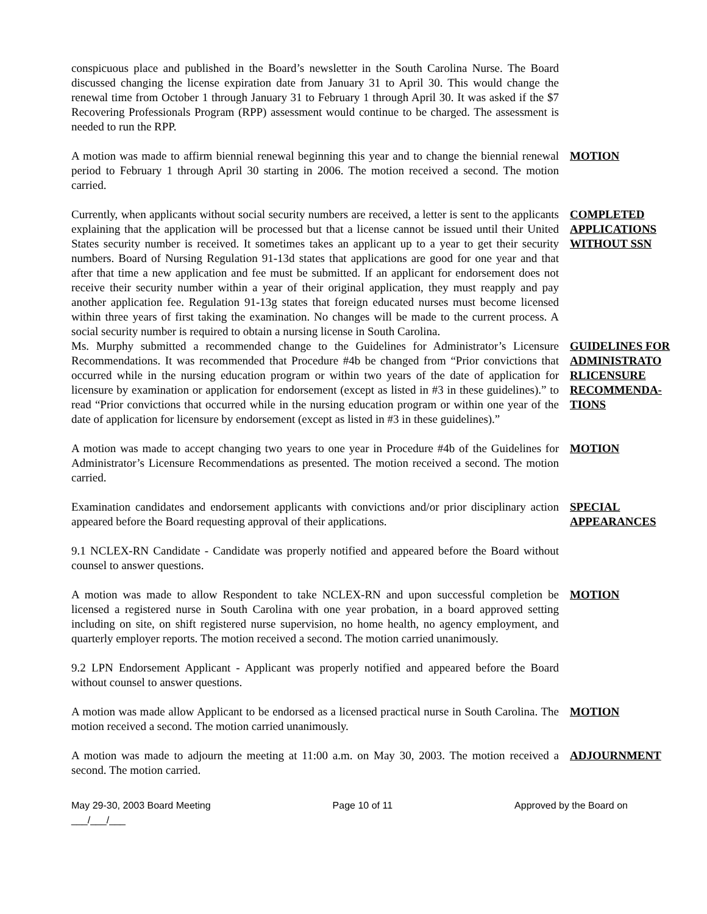conspicuous place and published in the Board’s newsletter in the South Carolina Nurse. The Board discussed changing the license expiration date from January 31 to April 30. This would change the renewal time from October 1 through January 31 to February 1 through April 30. It was asked if the $7 Recovering Professionals Program (RPP) assessment would continue to be charged. The assessment is needed to run the RPP.
A motion was made to affirm biennial renewal beginning this year and to change the biennial renewal period to February 1 through April 30 starting in 2006. The motion received a second. The motion carried.
MOTION
Currently, when applicants without social security numbers are received, a letter is sent to the applicants explaining that the application will be processed but that a license cannot be issued until their United States security number is received. It sometimes takes an applicant up to a year to get their security numbers. Board of Nursing Regulation 91-13d states that applications are good for one year and that after that time a new application and fee must be submitted. If an applicant for endorsement does not receive their security number within a year of their original application, they must reapply and pay another application fee. Regulation 91-13g states that foreign educated nurses must become licensed within three years of first taking the examination. No changes will be made to the current process. A social security number is required to obtain a nursing license in South Carolina.
COMPLETED APPLICATIONS WITHOUT SSN
Ms. Murphy submitted a recommended change to the Guidelines for Administrator’s Licensure Recommendations. It was recommended that Procedure #4b be changed from “Prior convictions that occurred while in the nursing education program or within two years of the date of application for licensure by examination or application for endorsement (except as listed in #3 in these guidelines).” to read “Prior convictions that occurred while in the nursing education program or within one year of the date of application for licensure by endorsement (except as listed in #3 in these guidelines).”
GUIDELINES FOR ADMINISTRATO RLICENSURE RECOMMENDA-TIONS
A motion was made to accept changing two years to one year in Procedure #4b of the Guidelines for Administrator’s Licensure Recommendations as presented. The motion received a second. The motion carried.
MOTION
Examination candidates and endorsement applicants with convictions and/or prior disciplinary action appeared before the Board requesting approval of their applications.
SPECIAL APPEARANCES
9.1 NCLEX-RN Candidate - Candidate was properly notified and appeared before the Board without counsel to answer questions.
A motion was made to allow Respondent to take NCLEX-RN and upon successful completion be licensed a registered nurse in South Carolina with one year probation, in a board approved setting including on site, on shift registered nurse supervision, no home health, no agency employment, and quarterly employer reports. The motion received a second. The motion carried unanimously.
MOTION
9.2 LPN Endorsement Applicant - Applicant was properly notified and appeared before the Board without counsel to answer questions.
A motion was made allow Applicant to be endorsed as a licensed practical nurse in South Carolina. The motion received a second. The motion carried unanimously.
MOTION
A motion was made to adjourn the meeting at 11:00 a.m. on May 30, 2003. The motion received a second. The motion carried.
ADJOURNMENT
May 29-30, 2003 Board Meeting Page 10 of 11 Approved by the Board on
___/___/___